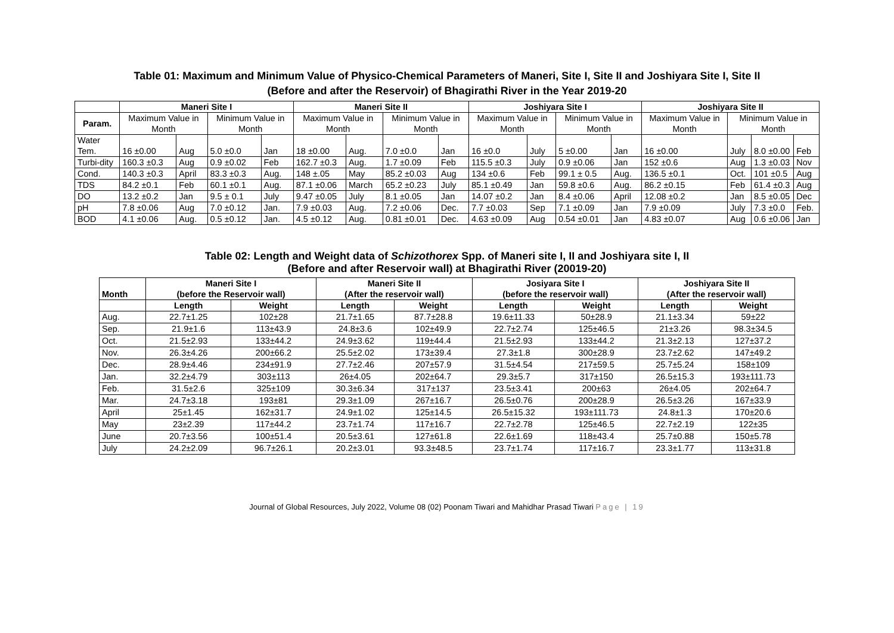Table 01: Maximum and Minimum Value of Physico-Chemical Parameters of Maneri, Site I, Site II and Joshiyara Site I, Site II
(Before and after the Reservoir) of Bhagirathi River in the Year 2019-20
| | Maneri Site I | | | | Maneri Site II | | | | Joshiyara Site I | | | | Joshiyara Site II | | | |
| --- | --- | --- | --- | --- | --- | --- | --- | --- | --- | --- | --- | --- | --- | --- | --- | --- |
| Param. | Maximum Value in Month | | Minimum Value in Month | | Maximum Value in Month | | Minimum Value in Month | | Maximum Value in Month | | Minimum Value in Month | | Maximum Value in Month | Minimum Value in Month | | |
| Water Tem. | 16 ±0.00 | Aug | 5.0 ±0.0 | Jan | 18 ±0.00 | Aug. | 7.0 ±0.0 | Jan | 16 ±0.0 | July | 5 ±0.00 | Jan | 16 ±0.00 | July | 8.0 ±0.00 | Feb |
| Turbi-dity | 160.3 ±0.3 | Aug | 0.9 ±0.02 | Feb | 162.7 ±0.3 | Aug. | 1.7 ±0.09 | Feb | 115.5 ±0.3 | July | 0.9 ±0.06 | Jan | 152 ±0.6 | Aug | 1.3 ±0.03 | Nov |
| Cond. | 140.3 ±0.3 | April | 83.3 ±0.3 | Aug. | 148 ±.05 | May | 85.2 ±0.03 | Aug | 134 ±0.6 | Feb | 99.1 ± 0.5 | Aug. | 136.5 ±0.1 | Oct. | 101 ±0.5 | Aug |
| TDS | 84.2 ±0.1 | Feb | 60.1 ±0.1 | Aug. | 87.1 ±0.06 | March | 65.2 ±0.23 | July | 85.1 ±0.49 | Jan | 59.8 ±0.6 | Aug. | 86.2 ±0.15 | Feb | 61.4 ±0.3 | Aug |
| DO | 13.2 ±0.2 | Jan | 9.5 ± 0.1 | July | 9.47 ±0.05 | July | 8.1 ±0.05 | Jan | 14.07 ±0.2 | Jan | 8.4 ±0.06 | April | 12.08 ±0.2 | Jan | 8.5 ±0.05 | Dec |
| pH | 7.8 ±0.06 | Aug | 7.0 ±0.12 | Jan. | 7.9 ±0.03 | Aug. | 7.2 ±0.06 | Dec. | 7.7 ±0.03 | Sep | 7.1 ±0.09 | Jan | 7.9 ±0.09 | July | 7.3 ±0.0 | Feb. |
| BOD | 4.1 ±0.06 | Aug. | 0.5 ±0.12 | Jan. | 4.5 ±0.12 | Aug. | 0.81 ±0.01 | Dec. | 4.63 ±0.09 | Aug | 0.54 ±0.01 | Jan | 4.83 ±0.07 | Aug | 0.6 ±0.06 | Jan |
Table 02: Length and Weight data of Schizothorex Spp. of Maneri site I, II and Joshiyara site I, II
(Before and after Reservoir wall) at Bhagirathi River (20019-20)
| Month | Maneri Site I (before the Reservoir wall) | | Maneri Site II (After the reservoir wall) | | Josiyara Site I (before the reservoir wall) | | Joshiyara Site II (After the reservoir wall) | |
| --- | --- | --- | --- | --- | --- | --- | --- | --- |
| | Length | Weight | Length | Weight | Length | Weight | Length | Weight |
| Aug. | 22.7±1.25 | 102±28 | 21.7±1.65 | 87.7±28.8 | 19.6±11.33 | 50±28.9 | 21.1±3.34 | 59±22 |
| Sep. | 21.9±1.6 | 113±43.9 | 24.8±3.6 | 102±49.9 | 22.7±2.74 | 125±46.5 | 21±3.26 | 98.3±34.5 |
| Oct. | 21.5±2.93 | 133±44.2 | 24.9±3.62 | 119±44.4 | 21.5±2.93 | 133±44.2 | 21.3±2.13 | 127±37.2 |
| Nov. | 26.3±4.26 | 200±66.2 | 25.5±2.02 | 173±39.4 | 27.3±1.8 | 300±28.9 | 23.7±2.62 | 147±49.2 |
| Dec. | 28.9±4.46 | 234±91.9 | 27.7±2.46 | 207±57.9 | 31.5±4.54 | 217±59.5 | 25.7±5.24 | 158±109 |
| Jan. | 32.2±4.79 | 303±113 | 26±4.05 | 202±64.7 | 29.3±5.7 | 317±150 | 26.5±15.3 | 193±111.73 |
| Feb. | 31.5±2.6 | 325±109 | 30.3±6.34 | 317±137 | 23.5±3.41 | 200±63 | 26±4.05 | 202±64.7 |
| Mar. | 24.7±3.18 | 193±81 | 29.3±1.09 | 267±16.7 | 26.5±0.76 | 200±28.9 | 26.5±3.26 | 167±33.9 |
| April | 25±1.45 | 162±31.7 | 24.9±1.02 | 125±14.5 | 26.5±15.32 | 193±111.73 | 24.8±1.3 | 170±20.6 |
| May | 23±2.39 | 117±44.2 | 23.7±1.74 | 117±16.7 | 22.7±2.78 | 125±46.5 | 22.7±2.19 | 122±35 |
| June | 20.7±3.56 | 100±51.4 | 20.5±3.61 | 127±61.8 | 22.6±1.69 | 118±43.4 | 25.7±0.88 | 150±5.78 |
| July | 24.2±2.09 | 96.7±26.1 | 20.2±3.01 | 93.3±48.5 | 23.7±1.74 | 117±16.7 | 23.3±1.77 | 113±31.8 |
Journal of Global Resources, July 2022, Volume 08 (02) Poonam Tiwari and Mahidhar Prasad Tiwari Page | 19